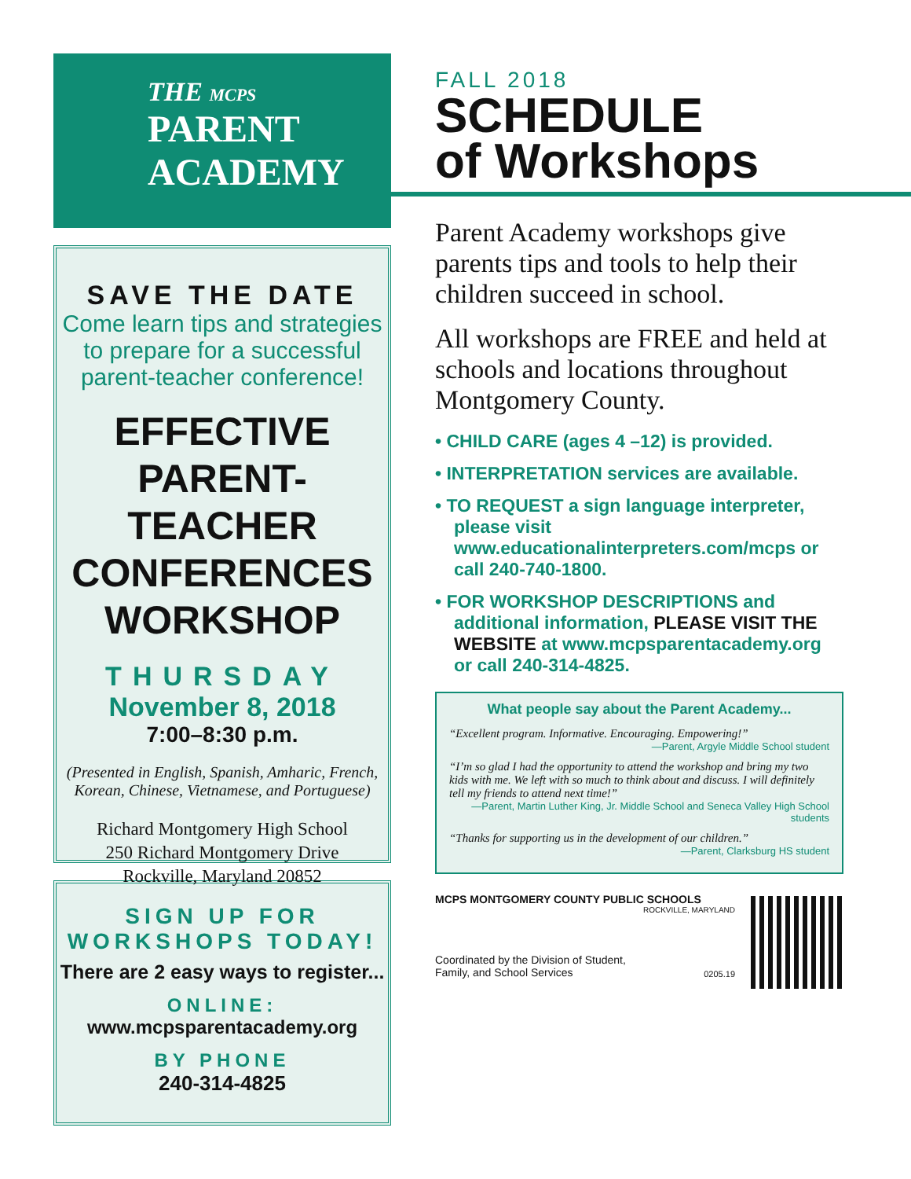THE MCPS
PARENT
ACADEMY
SAVE THE DATE
Come learn tips and strategies to prepare for a successful parent-teacher conference!
EFFECTIVE PARENT-TEACHER CONFERENCES WORKSHOP
THURSDAY
November 8, 2018
7:00–8:30 p.m.
(Presented in English, Spanish, Amharic, French, Korean, Chinese, Vietnamese, and Portuguese)
Richard Montgomery High School
250 Richard Montgomery Drive
Rockville, Maryland 20852
SIGN UP FOR WORKSHOPS TODAY!
There are 2 easy ways to register...
ONLINE:
www.mcpsparentacademy.org
BY PHONE
240-314-4825
FALL 2018
SCHEDULE
of Workshops
Parent Academy workshops give parents tips and tools to help their children succeed in school.
All workshops are FREE and held at schools and locations throughout Montgomery County.
• CHILD CARE (ages 4 –12) is provided.
• INTERPRETATION services are available.
• TO REQUEST a sign language interpreter, please visit www.educationalinterpreters.com/mcps or call 240-740-1800.
• FOR WORKSHOP DESCRIPTIONS and additional information, PLEASE VISIT THE WEBSITE at www.mcpsparentacademy.org or call 240-314-4825.
What people say about the Parent Academy...
“Excellent program. Informative. Encouraging. Empowering!”
—Parent, Argyle Middle School student
“I’m so glad I had the opportunity to attend the workshop and bring my two kids with me. We left with so much to think about and discuss. I will definitely tell my friends to attend next time!”
—Parent, Martin Luther King, Jr. Middle School and Seneca Valley High School students
“Thanks for supporting us in the development of our children.”
—Parent, Clarksburg HS student
MCPS MONTGOMERY COUNTY PUBLIC SCHOOLS
ROCKVILLE, MARYLAND
Coordinated by the Division of Student,
Family, and School Services 0205.19